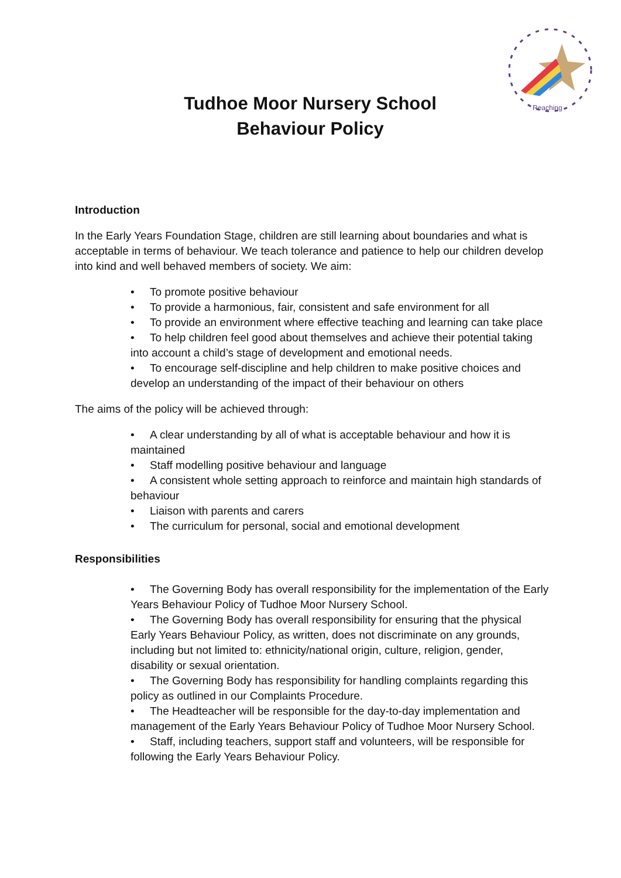Reaching
Tudhoe Moor Nursery School
Behaviour Policy
Introduction
In the Early Years Foundation Stage, children are still learning about boundaries and what is acceptable in terms of behaviour. We teach tolerance and patience to help our children develop into kind and well behaved members of society. We aim:
• To promote positive behaviour
• To provide a harmonious, fair, consistent and safe environment for all
• To provide an environment where effective teaching and learning can take place
• To help children feel good about themselves and achieve their potential taking into account a child’s stage of development and emotional needs.
• To encourage self-discipline and help children to make positive choices and develop an understanding of the impact of their behaviour on others
The aims of the policy will be achieved through:
• A clear understanding by all of what is acceptable behaviour and how it is maintained
• Staff modelling positive behaviour and language
• A consistent whole setting approach to reinforce and maintain high standards of behaviour
• Liaison with parents and carers
• The curriculum for personal, social and emotional development
Responsibilities
• The Governing Body has overall responsibility for the implementation of the Early Years Behaviour Policy of Tudhoe Moor Nursery School.
• The Governing Body has overall responsibility for ensuring that the physical Early Years Behaviour Policy, as written, does not discriminate on any grounds, including but not limited to: ethnicity/national origin, culture, religion, gender, disability or sexual orientation.
• The Governing Body has responsibility for handling complaints regarding this policy as outlined in our Complaints Procedure.
• The Headteacher will be responsible for the day-to-day implementation and management of the Early Years Behaviour Policy of Tudhoe Moor Nursery School.
• Staff, including teachers, support staff and volunteers, will be responsible for following the Early Years Behaviour Policy.